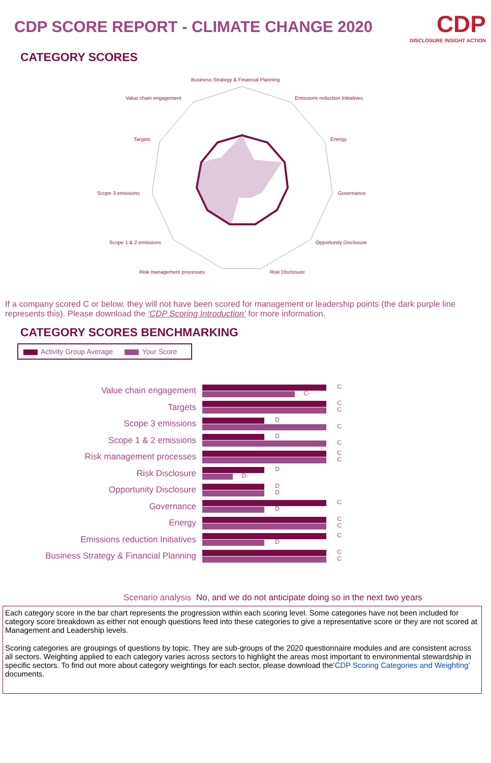CDP SCORE REPORT - CLIMATE CHANGE 2020
CDP
DISCLOSURE INSIGHT ACTION
CATEGORY SCORES
Business Strategy & Financial Planning
Value chain engagement
Emissions reduction Initiatives
Targets
Energy
Scope 3 emissions
Governance
Scope 1 & 2 emissions
Opportunity Disclosure
Risk management processes
Risk Disclosure
If a company scored C or below, they will not have been scored for management or leadership points (the dark purple line represents this). Please download the ‘CDP Scoring Introduction’ for more information.
CATEGORY SCORES BENCHMARKING
Activity Group Average Your Score
Value chain engagement
C
C-
Targets
C
C
Scope 3 emissions
D
C
Scope 1 & 2 emissions
D
C
Risk management processes
C
C
Risk Disclosure
D
D-
Opportunity Disclosure
D
D
Governance
C
D
Energy
C
C
Emissions reduction Initiatives
C
D
Business Strategy & Financial Planning
C
C
Scenario analysis No, and we do not anticipate doing so in the next two years
Each category score in the bar chart represents the progression within each scoring level. Some categories have not been included for category score breakdown as either not enough questions feed into these categories to give a representative score or they are not scored at Management and Leadership levels.
Scoring categories are groupings of questions by topic. They are sub-groups of the 2020 questionnaire modules and are consistent across all sectors. Weighting applied to each category varies across sectors to highlight the areas most important to environmental stewardship in specific sectors. To find out more about category weightings for each sector, please download the‘CDP Scoring Categories and Weighting’ documents.